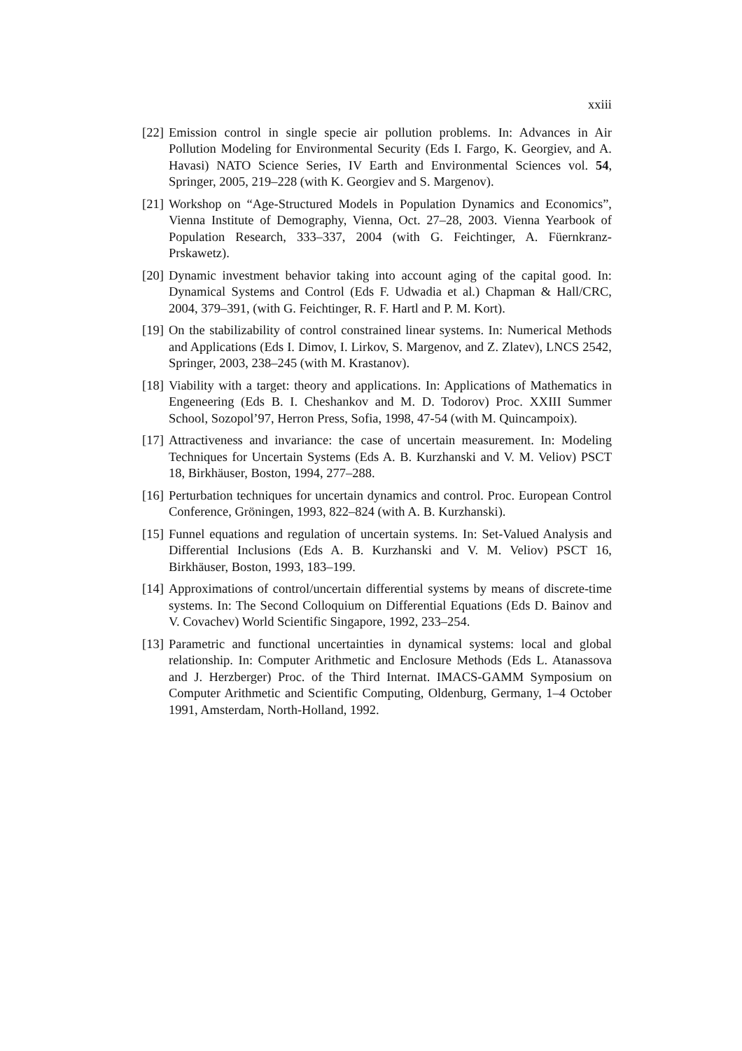xxiii
[22] Emission control in single specie air pollution problems. In: Advances in Air Pollution Modeling for Environmental Security (Eds I. Fargo, K. Georgiev, and A. Havasi) NATO Science Series, IV Earth and Environmental Sciences vol. 54, Springer, 2005, 219–228 (with K. Georgiev and S. Margenov).
[21] Workshop on “Age-Structured Models in Population Dynamics and Economics”, Vienna Institute of Demography, Vienna, Oct. 27–28, 2003. Vienna Yearbook of Population Research, 333–337, 2004 (with G. Feichtinger, A. Füernkranz-Prskawetz).
[20] Dynamic investment behavior taking into account aging of the capital good. In: Dynamical Systems and Control (Eds F. Udwadia et al.) Chapman & Hall/CRC, 2004, 379–391, (with G. Feichtinger, R. F. Hartl and P. M. Kort).
[19] On the stabilizability of control constrained linear systems. In: Numerical Methods and Applications (Eds I. Dimov, I. Lirkov, S. Margenov, and Z. Zlatev), LNCS 2542, Springer, 2003, 238–245 (with M. Krastanov).
[18] Viability with a target: theory and applications. In: Applications of Mathematics in Engeneering (Eds B. I. Cheshankov and M. D. Todorov) Proc. XXIII Summer School, Sozopol’97, Herron Press, Sofia, 1998, 47-54 (with M. Quincampoix).
[17] Attractiveness and invariance: the case of uncertain measurement. In: Modeling Techniques for Uncertain Systems (Eds A. B. Kurzhanski and V. M. Veliov) PSCT 18, Birkhäuser, Boston, 1994, 277–288.
[16] Perturbation techniques for uncertain dynamics and control. Proc. European Control Conference, Gröningen, 1993, 822–824 (with A. B. Kurzhanski).
[15] Funnel equations and regulation of uncertain systems. In: Set-Valued Analysis and Differential Inclusions (Eds A. B. Kurzhanski and V. M. Veliov) PSCT 16, Birkhäuser, Boston, 1993, 183–199.
[14] Approximations of control/uncertain differential systems by means of discrete-time systems. In: The Second Colloquium on Differential Equations (Eds D. Bainov and V. Covachev) World Scientific Singapore, 1992, 233–254.
[13] Parametric and functional uncertainties in dynamical systems: local and global relationship. In: Computer Arithmetic and Enclosure Methods (Eds L. Atanassova and J. Herzberger) Proc. of the Third Internat. IMACS-GAMM Symposium on Computer Arithmetic and Scientific Computing, Oldenburg, Germany, 1–4 October 1991, Amsterdam, North-Holland, 1992.